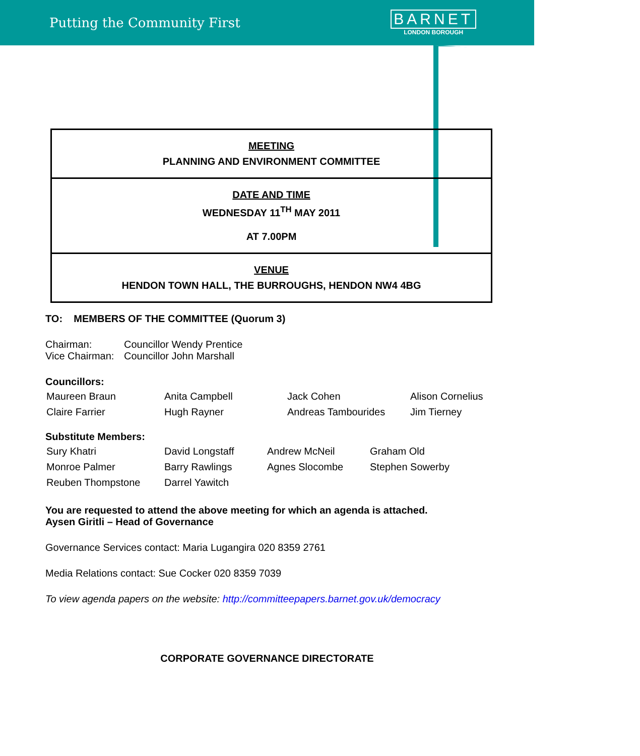Putting the Community First
BARNET
LONDON BOROUGH
MEETING
PLANNING AND ENVIRONMENT COMMITTEE
DATE AND TIME
WEDNESDAY 11<sup>TH</sup> MAY 2011
AT 7.00PM
VENUE
HENDON TOWN HALL, THE BURROUGHS, HENDON NW4 4BG
TO: MEMBERS OF THE COMMITTEE (Quorum 3)
| Chairman: | Councillor Wendy Prentice |
| Vice Chairman: | Councillor John Marshall |
Councillors:
| Maureen Braun | Anita Campbell | Jack Cohen | Alison Cornelius |
| Claire Farrier | Hugh Rayner | Andreas Tambourides | Jim Tierney |
Substitute Members:
| Sury Khatri | David Longstaff | Andrew McNeil | Graham Old |
| Monroe Palmer | Barry Rawlings | Agnes Slocombe | Stephen Sowerby |
| Reuben Thompstone | Darrel Yawitch | | |
You are requested to attend the above meeting for which an agenda is attached.
Aysen Giritli – Head of Governance
Governance Services contact: Maria Lugangira 020 8359 2761
Media Relations contact: Sue Cocker 020 8359 7039
To view agenda papers on the website: http://committeepapers.barnet.gov.uk/democracy
CORPORATE GOVERNANCE DIRECTORATE